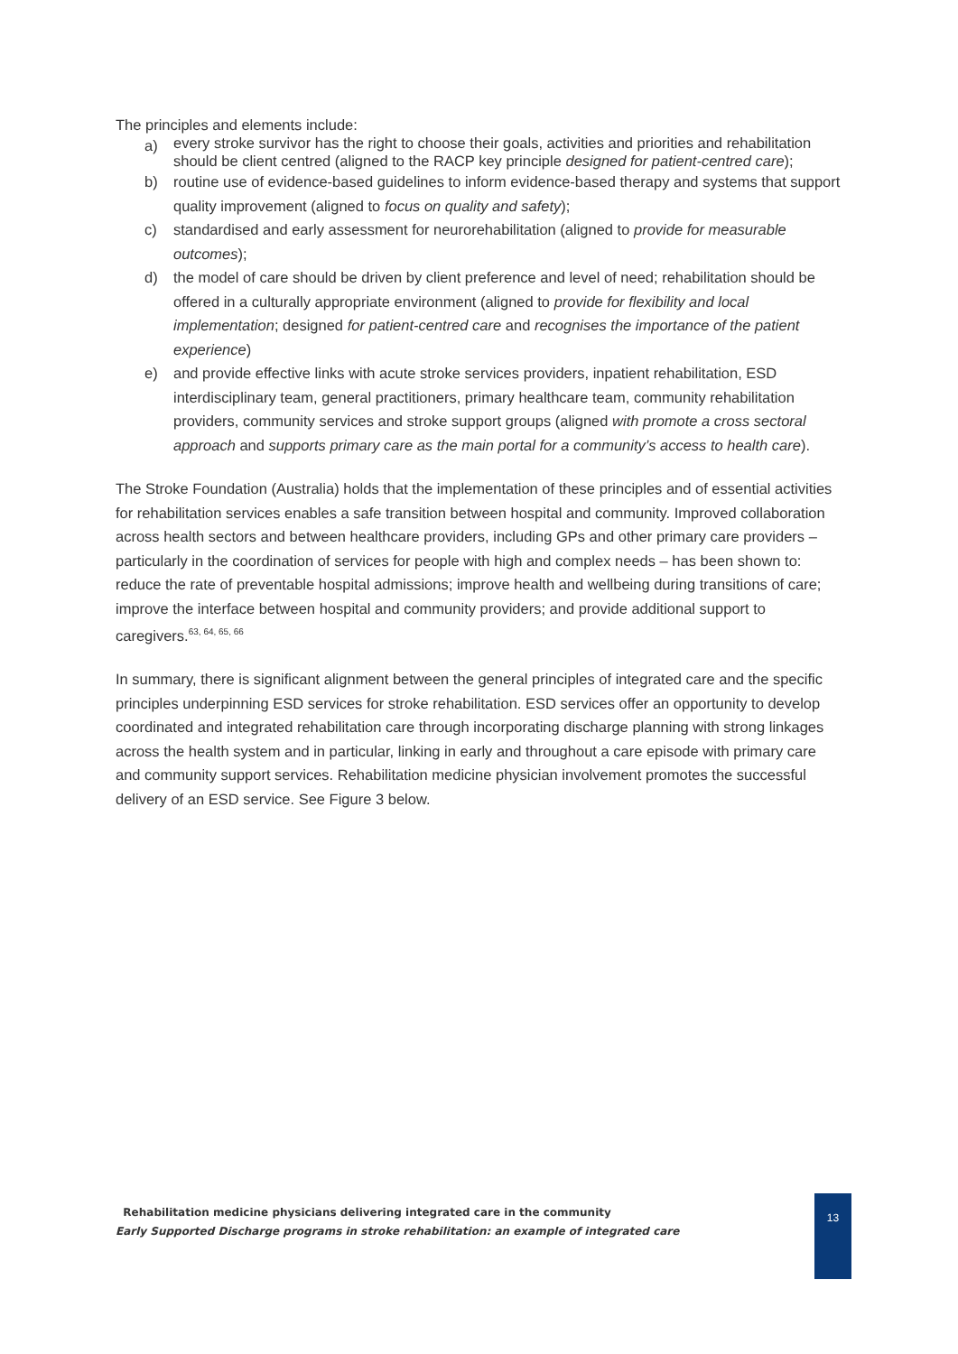The principles and elements include:
a) every stroke survivor has the right to choose their goals, activities and priorities and rehabilitation should be client centred (aligned to the RACP key principle designed for patient-centred care);
b) routine use of evidence-based guidelines to inform evidence-based therapy and systems that support quality improvement (aligned to focus on quality and safety);
c) standardised and early assessment for neurorehabilitation (aligned to provide for measurable outcomes);
d) the model of care should be driven by client preference and level of need; rehabilitation should be offered in a culturally appropriate environment (aligned to provide for flexibility and local implementation; designed for patient-centred care and recognises the importance of the patient experience)
e) and provide effective links with acute stroke services providers, inpatient rehabilitation, ESD interdisciplinary team, general practitioners, primary healthcare team, community rehabilitation providers, community services and stroke support groups (aligned with promote a cross sectoral approach and supports primary care as the main portal for a community’s access to health care).
The Stroke Foundation (Australia) holds that the implementation of these principles and of essential activities for rehabilitation services enables a safe transition between hospital and community. Improved collaboration across health sectors and between healthcare providers, including GPs and other primary care providers – particularly in the coordination of services for people with high and complex needs – has been shown to: reduce the rate of preventable hospital admissions; improve health and wellbeing during transitions of care; improve the interface between hospital and community providers; and provide additional support to caregivers.<sup>63, 64, 65, 66</sup>
In summary, there is significant alignment between the general principles of integrated care and the specific principles underpinning ESD services for stroke rehabilitation. ESD services offer an opportunity to develop coordinated and integrated rehabilitation care through incorporating discharge planning with strong linkages across the health system and in particular, linking in early and throughout a care episode with primary care and community support services. Rehabilitation medicine physician involvement promotes the successful delivery of an ESD service. See Figure 3 below.
Rehabilitation medicine physicians delivering integrated care in the community
Early Supported Discharge programs in stroke rehabilitation: an example of integrated care
13